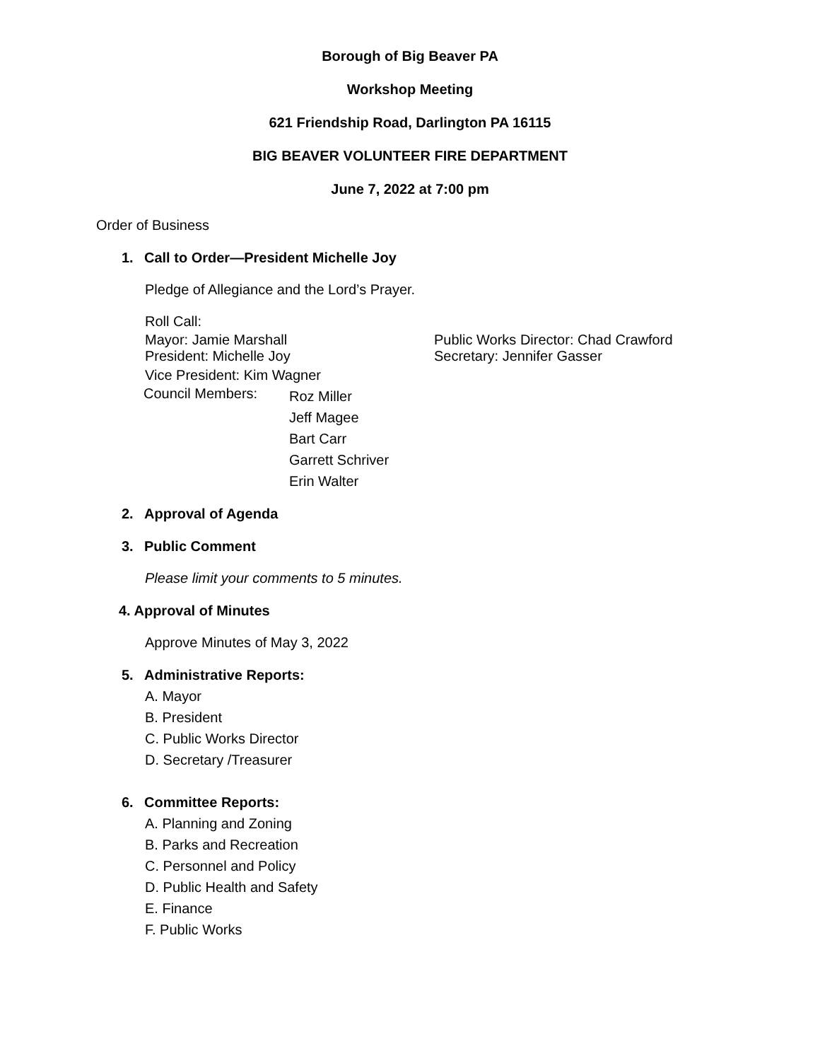Borough of Big Beaver PA
Workshop Meeting
621 Friendship Road, Darlington PA 16115
BIG BEAVER VOLUNTEER FIRE DEPARTMENT
June 7, 2022 at 7:00 pm
Order of Business
1. Call to Order—President Michelle Joy
Pledge of Allegiance and the Lord’s Prayer.
Roll Call:
Mayor: Jamie Marshall Public Works Director: Chad Crawford
President: Michelle Joy Secretary: Jennifer Gasser
Vice President: Kim Wagner
Council Members:
Roz Miller
Jeff Magee
Bart Carr
Garrett Schriver
Erin Walter
2. Approval of Agenda
3. Public Comment
Please limit your comments to 5 minutes.
4. Approval of Minutes
Approve Minutes of May 3, 2022
5. Administrative Reports:
A. Mayor
B. President
C. Public Works Director
D. Secretary /Treasurer
6. Committee Reports:
A. Planning and Zoning
B. Parks and Recreation
C. Personnel and Policy
D. Public Health and Safety
E. Finance
F. Public Works